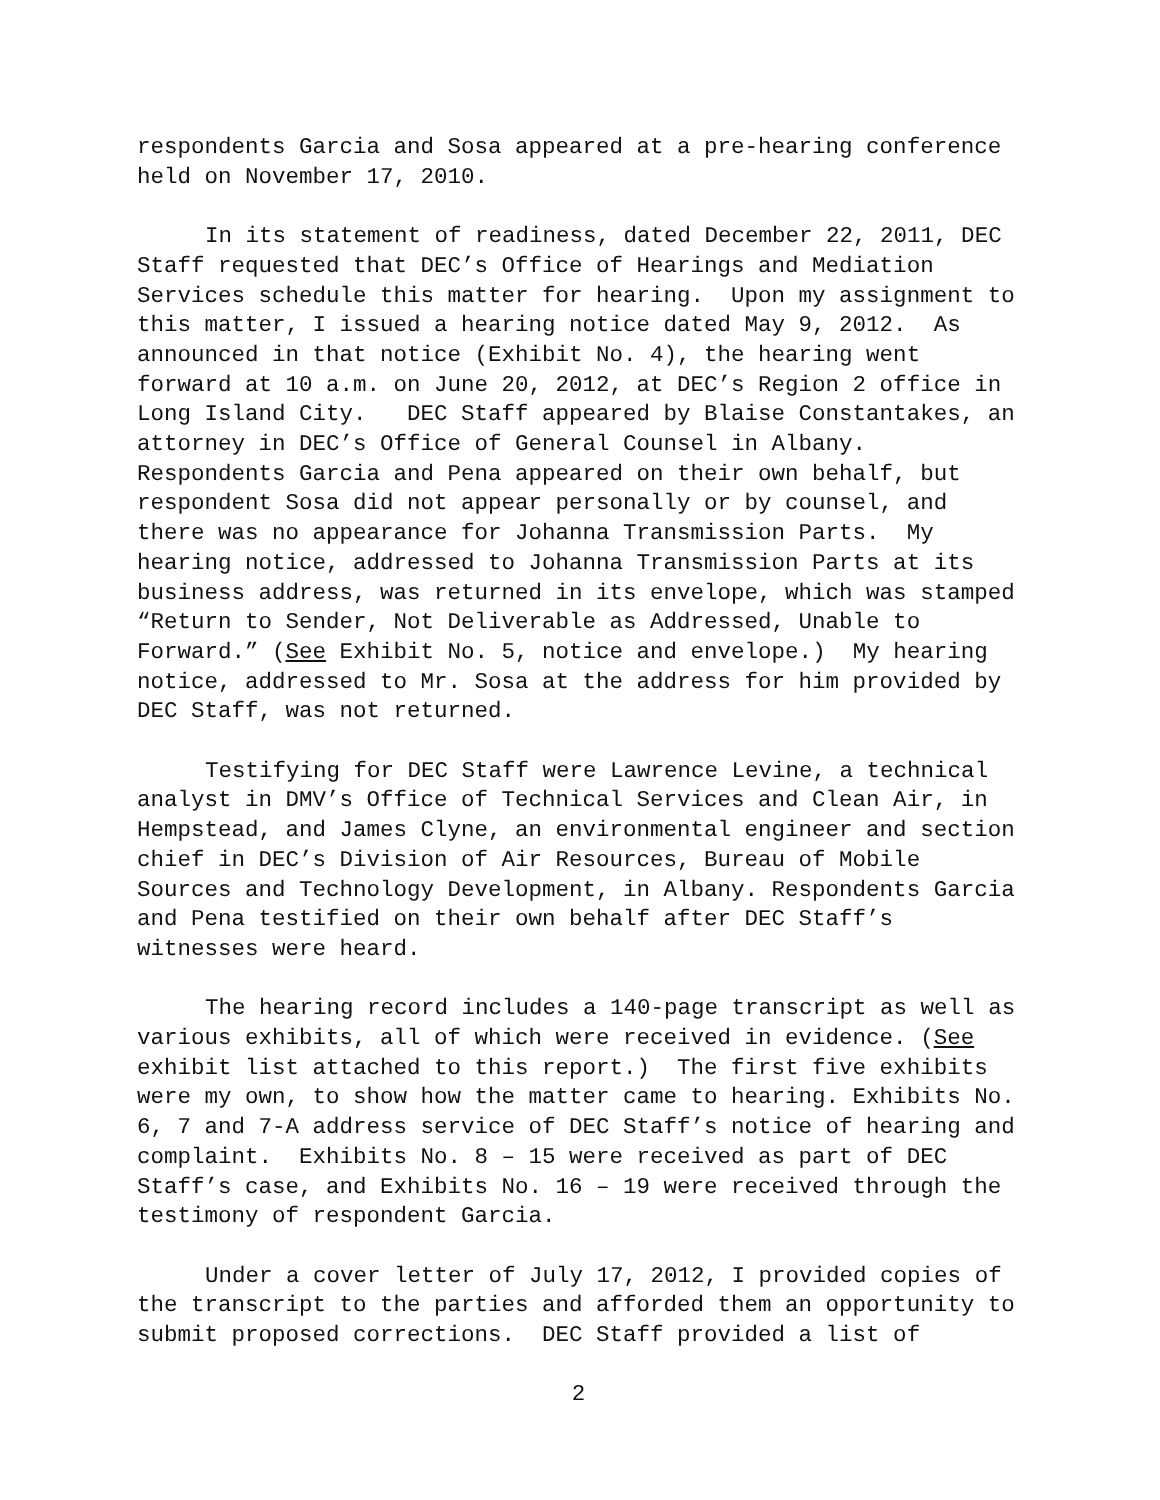respondents Garcia and Sosa appeared at a pre-hearing conference held on November 17, 2010.
In its statement of readiness, dated December 22, 2011, DEC Staff requested that DEC’s Office of Hearings and Mediation Services schedule this matter for hearing. Upon my assignment to this matter, I issued a hearing notice dated May 9, 2012. As announced in that notice (Exhibit No. 4), the hearing went forward at 10 a.m. on June 20, 2012, at DEC’s Region 2 office in Long Island City. DEC Staff appeared by Blaise Constantakes, an attorney in DEC’s Office of General Counsel in Albany. Respondents Garcia and Pena appeared on their own behalf, but respondent Sosa did not appear personally or by counsel, and there was no appearance for Johanna Transmission Parts. My hearing notice, addressed to Johanna Transmission Parts at its business address, was returned in its envelope, which was stamped “Return to Sender, Not Deliverable as Addressed, Unable to Forward.” (See Exhibit No. 5, notice and envelope.) My hearing notice, addressed to Mr. Sosa at the address for him provided by DEC Staff, was not returned.
Testifying for DEC Staff were Lawrence Levine, a technical analyst in DMV’s Office of Technical Services and Clean Air, in Hempstead, and James Clyne, an environmental engineer and section chief in DEC’s Division of Air Resources, Bureau of Mobile Sources and Technology Development, in Albany. Respondents Garcia and Pena testified on their own behalf after DEC Staff’s witnesses were heard.
The hearing record includes a 140-page transcript as well as various exhibits, all of which were received in evidence. (See exhibit list attached to this report.) The first five exhibits were my own, to show how the matter came to hearing. Exhibits No. 6, 7 and 7-A address service of DEC Staff’s notice of hearing and complaint. Exhibits No. 8 – 15 were received as part of DEC Staff’s case, and Exhibits No. 16 – 19 were received through the testimony of respondent Garcia.
Under a cover letter of July 17, 2012, I provided copies of the transcript to the parties and afforded them an opportunity to submit proposed corrections. DEC Staff provided a list of
2